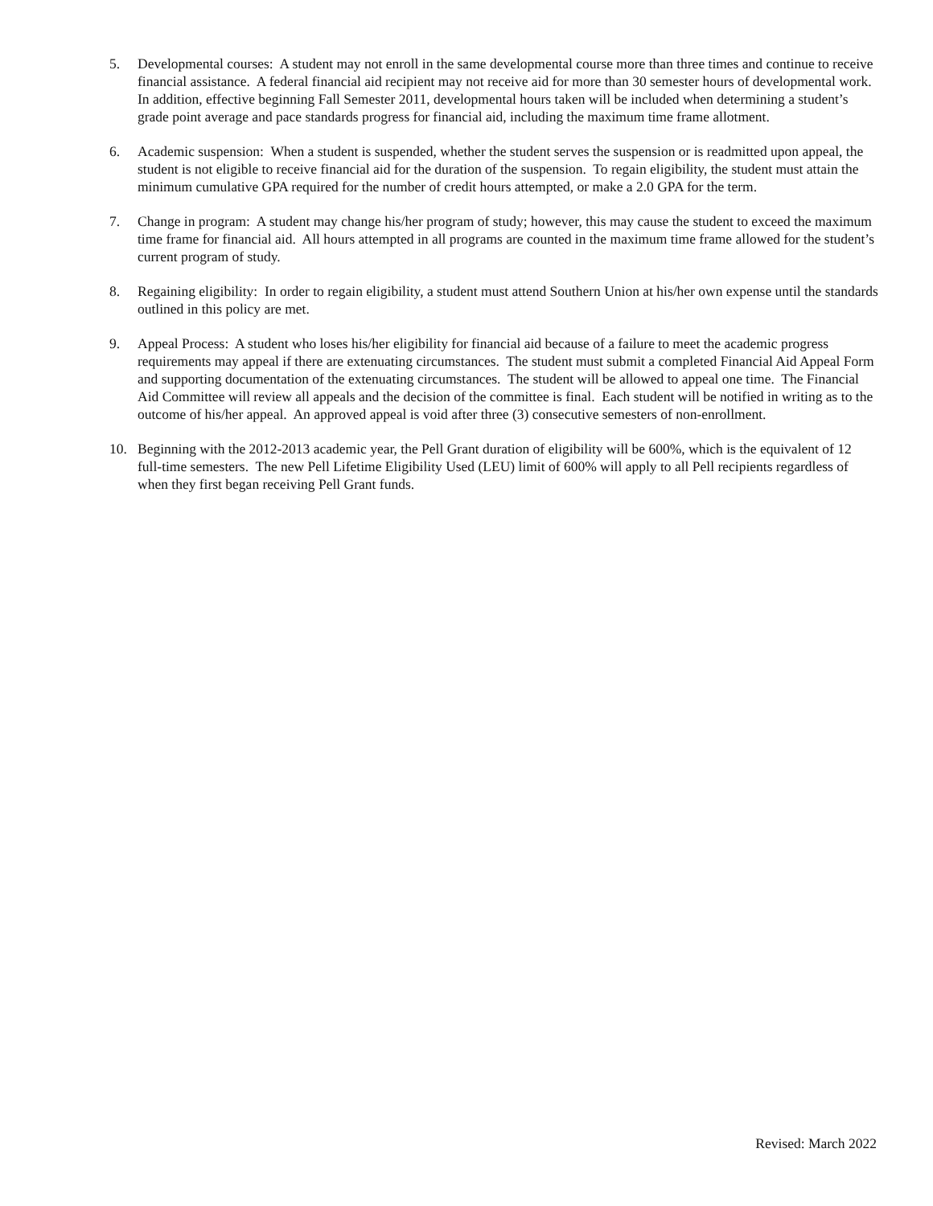5. Developmental courses: A student may not enroll in the same developmental course more than three times and continue to receive financial assistance. A federal financial aid recipient may not receive aid for more than 30 semester hours of developmental work. In addition, effective beginning Fall Semester 2011, developmental hours taken will be included when determining a student’s grade point average and pace standards progress for financial aid, including the maximum time frame allotment.
6. Academic suspension: When a student is suspended, whether the student serves the suspension or is readmitted upon appeal, the student is not eligible to receive financial aid for the duration of the suspension. To regain eligibility, the student must attain the minimum cumulative GPA required for the number of credit hours attempted, or make a 2.0 GPA for the term.
7. Change in program: A student may change his/her program of study; however, this may cause the student to exceed the maximum time frame for financial aid. All hours attempted in all programs are counted in the maximum time frame allowed for the student’s current program of study.
8. Regaining eligibility: In order to regain eligibility, a student must attend Southern Union at his/her own expense until the standards outlined in this policy are met.
9. Appeal Process: A student who loses his/her eligibility for financial aid because of a failure to meet the academic progress requirements may appeal if there are extenuating circumstances. The student must submit a completed Financial Aid Appeal Form and supporting documentation of the extenuating circumstances. The student will be allowed to appeal one time. The Financial Aid Committee will review all appeals and the decision of the committee is final. Each student will be notified in writing as to the outcome of his/her appeal. An approved appeal is void after three (3) consecutive semesters of non-enrollment.
10. Beginning with the 2012-2013 academic year, the Pell Grant duration of eligibility will be 600%, which is the equivalent of 12 full-time semesters. The new Pell Lifetime Eligibility Used (LEU) limit of 600% will apply to all Pell recipients regardless of when they first began receiving Pell Grant funds.
Revised: March 2022